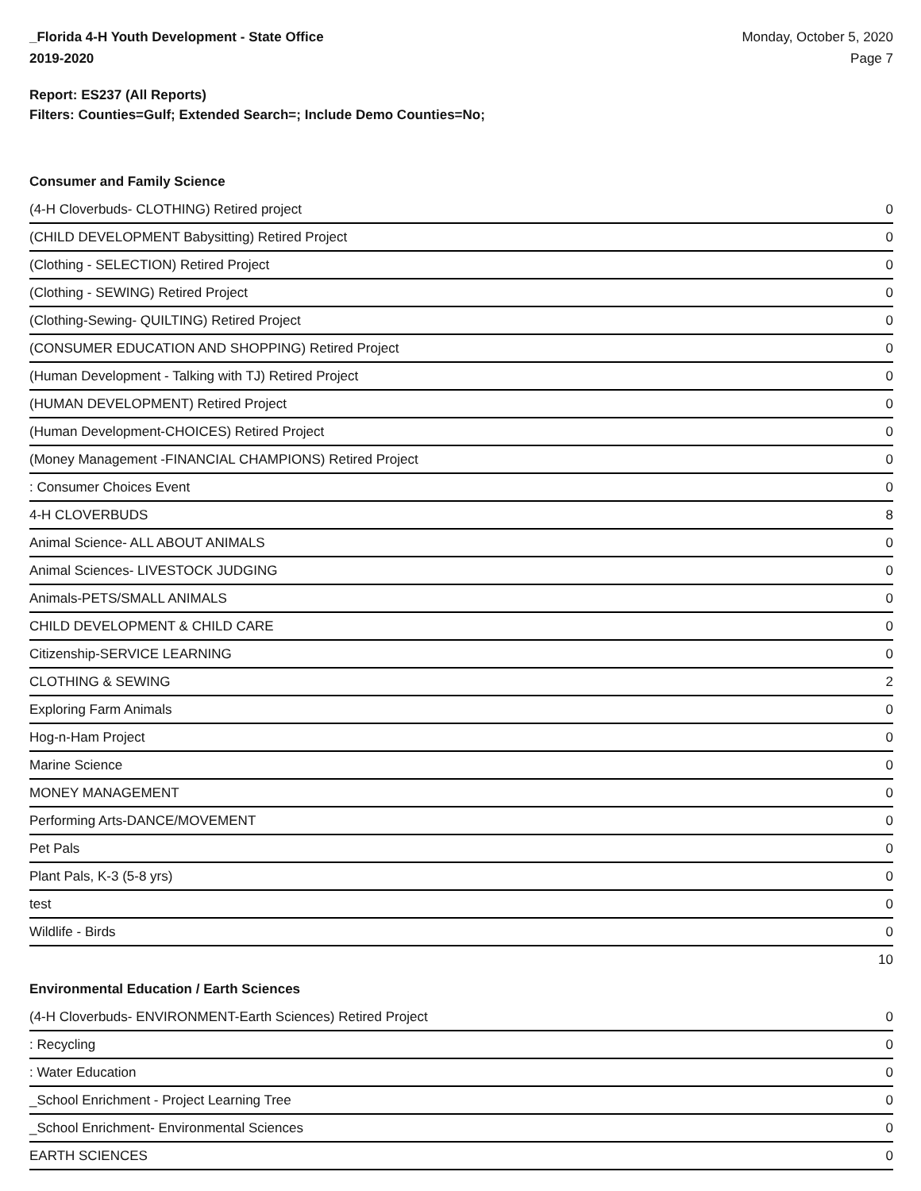_Florida 4-H Youth Development - State Office
2019-2020
Monday, October 5, 2020
Page 7
Report: ES237 (All Reports)
Filters: Counties=Gulf; Extended Search=; Include Demo Counties=No;
Consumer and Family Science
| (4-H Cloverbuds- CLOTHING) Retired project | 0 |
| (CHILD DEVELOPMENT Babysitting) Retired Project | 0 |
| (Clothing - SELECTION) Retired Project | 0 |
| (Clothing - SEWING) Retired Project | 0 |
| (Clothing-Sewing- QUILTING) Retired Project | 0 |
| (CONSUMER EDUCATION AND SHOPPING) Retired Project | 0 |
| (Human Development - Talking with TJ) Retired Project | 0 |
| (HUMAN DEVELOPMENT) Retired Project | 0 |
| (Human Development-CHOICES) Retired Project | 0 |
| (Money Management -FINANCIAL CHAMPIONS) Retired Project | 0 |
| : Consumer Choices Event | 0 |
| 4-H CLOVERBUDS | 8 |
| Animal Science- ALL ABOUT ANIMALS | 0 |
| Animal Sciences- LIVESTOCK JUDGING | 0 |
| Animals-PETS/SMALL ANIMALS | 0 |
| CHILD DEVELOPMENT & CHILD CARE | 0 |
| Citizenship-SERVICE LEARNING | 0 |
| CLOTHING & SEWING | 2 |
| Exploring Farm Animals | 0 |
| Hog-n-Ham Project | 0 |
| Marine Science | 0 |
| MONEY MANAGEMENT | 0 |
| Performing Arts-DANCE/MOVEMENT | 0 |
| Pet Pals | 0 |
| Plant Pals, K-3 (5-8 yrs) | 0 |
| test | 0 |
| Wildlife - Birds | 0 |
10
Environmental Education / Earth Sciences
| (4-H Cloverbuds- ENVIRONMENT-Earth Sciences) Retired Project | 0 |
| : Recycling | 0 |
| : Water Education | 0 |
| _School Enrichment - Project Learning Tree | 0 |
| _School Enrichment- Environmental Sciences | 0 |
| EARTH SCIENCES | 0 |